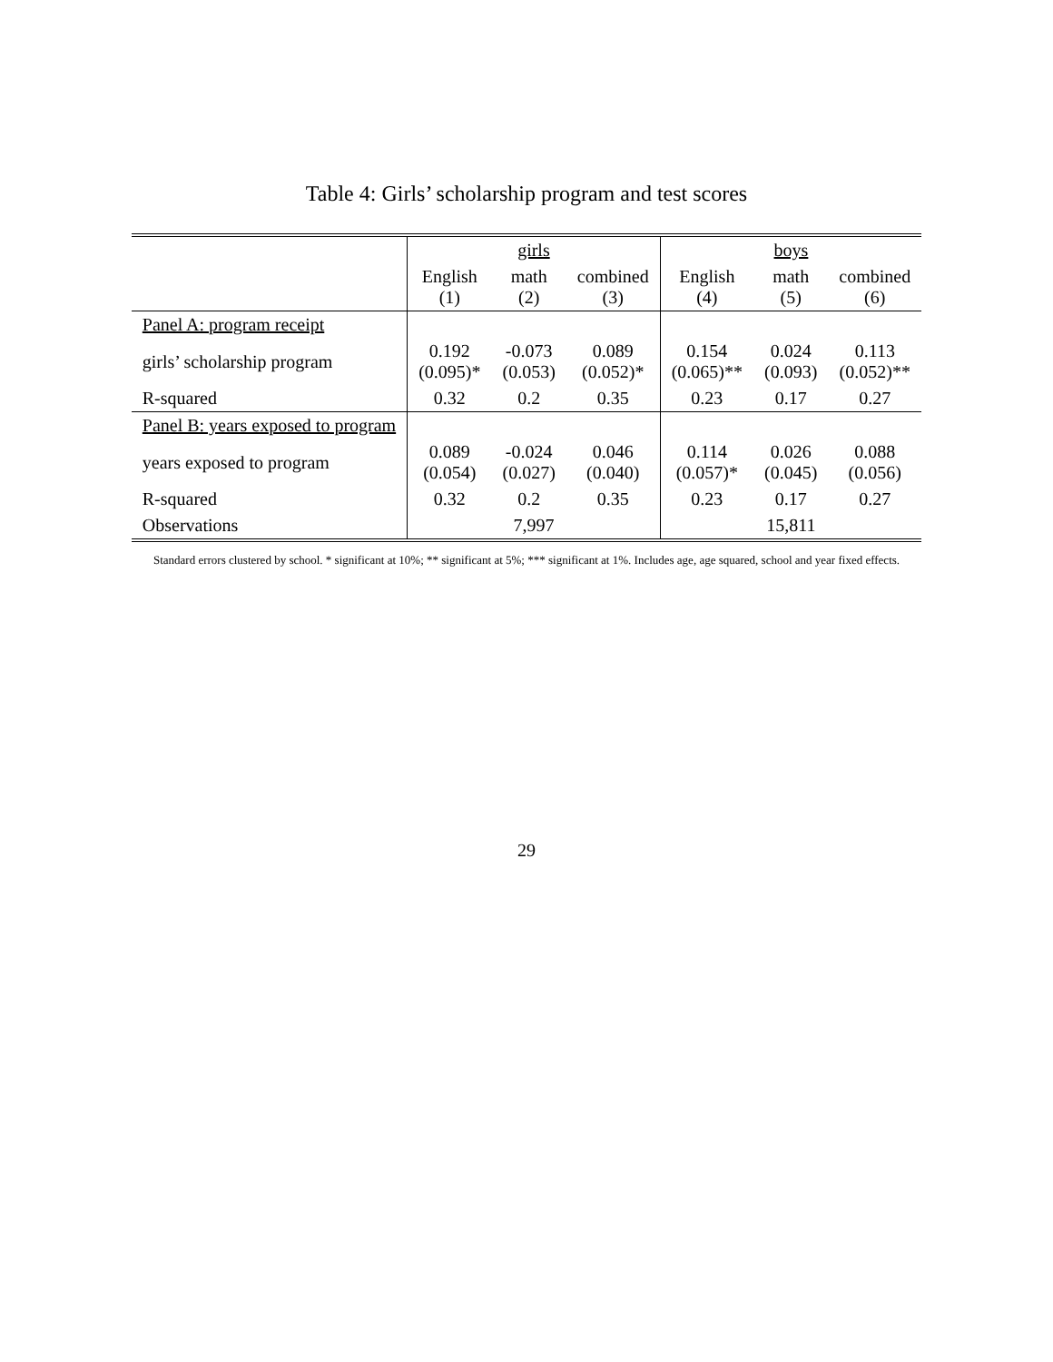Table 4: Girls’ scholarship program and test scores
| | girls | | | boys | | |
| --- | --- | --- | --- | --- | --- | --- |
| | English (1) | math (2) | combined (3) | English (4) | math (5) | combined (6) |
| Panel A: program receipt | | | | | | |
| girls’ scholarship program | 0.192 (0.095)* | -0.073 (0.053) | 0.089 (0.052)* | 0.154 (0.065)** | 0.024 (0.093) | 0.113 (0.052)** |
| R-squared | 0.32 | 0.2 | 0.35 | 0.23 | 0.17 | 0.27 |
| Panel B: years exposed to program | | | | | | |
| years exposed to program | 0.089 (0.054) | -0.024 (0.027) | 0.046 (0.040) | 0.114 (0.057)* | 0.026 (0.045) | 0.088 (0.056) |
| R-squared | 0.32 | 0.2 | 0.35 | 0.23 | 0.17 | 0.27 |
| Observations | 7,997 | | | 15,811 | | |
Standard errors clustered by school. * significant at 10%; ** significant at 5%; *** significant at 1%. Includes age, age squared, school and year fixed effects.
29